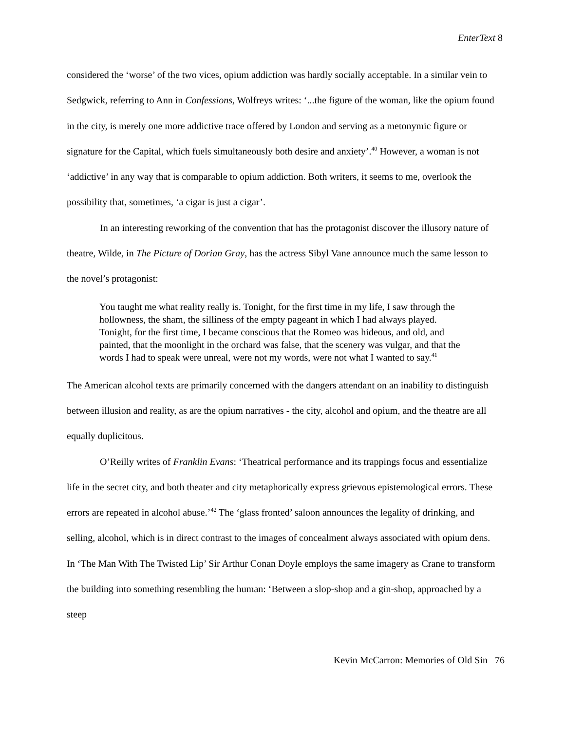EnterText 8
considered the ‘worse’ of the two vices, opium addiction was hardly socially acceptable. In a similar vein to Sedgwick, referring to Ann in Confessions, Wolfreys writes: ‘...the figure of the woman, like the opium found in the city, is merely one more addictive trace offered by London and serving as a metonymic figure or signature for the Capital, which fuels simultaneously both desire and anxiety’.<sup>40</sup> However, a woman is not ‘addictive’ in any way that is comparable to opium addiction. Both writers, it seems to me, overlook the possibility that, sometimes, ‘a cigar is just a cigar’.
In an interesting reworking of the convention that has the protagonist discover the illusory nature of theatre, Wilde, in The Picture of Dorian Gray, has the actress Sibyl Vane announce much the same lesson to the novel’s protagonist:
You taught me what reality really is. Tonight, for the first time in my life, I saw through the hollowness, the sham, the silliness of the empty pageant in which I had always played. Tonight, for the first time, I became conscious that the Romeo was hideous, and old, and painted, that the moonlight in the orchard was false, that the scenery was vulgar, and that the words I had to speak were unreal, were not my words, were not what I wanted to say.<sup>41</sup>
The American alcohol texts are primarily concerned with the dangers attendant on an inability to distinguish between illusion and reality, as are the opium narratives - the city, alcohol and opium, and the theatre are all equally duplicitous.
O’Reilly writes of Franklin Evans: ‘Theatrical performance and its trappings focus and essentialize life in the secret city, and both theater and city metaphorically express grievous epistemological errors. These errors are repeated in alcohol abuse.’<sup>42</sup> The ‘glass fronted’ saloon announces the legality of drinking, and selling, alcohol, which is in direct contrast to the images of concealment always associated with opium dens. In ‘The Man With The Twisted Lip’ Sir Arthur Conan Doyle employs the same imagery as Crane to transform the building into something resembling the human: ‘Between a slop-shop and a gin-shop, approached by a steep
Kevin McCarron: Memories of Old Sin 76